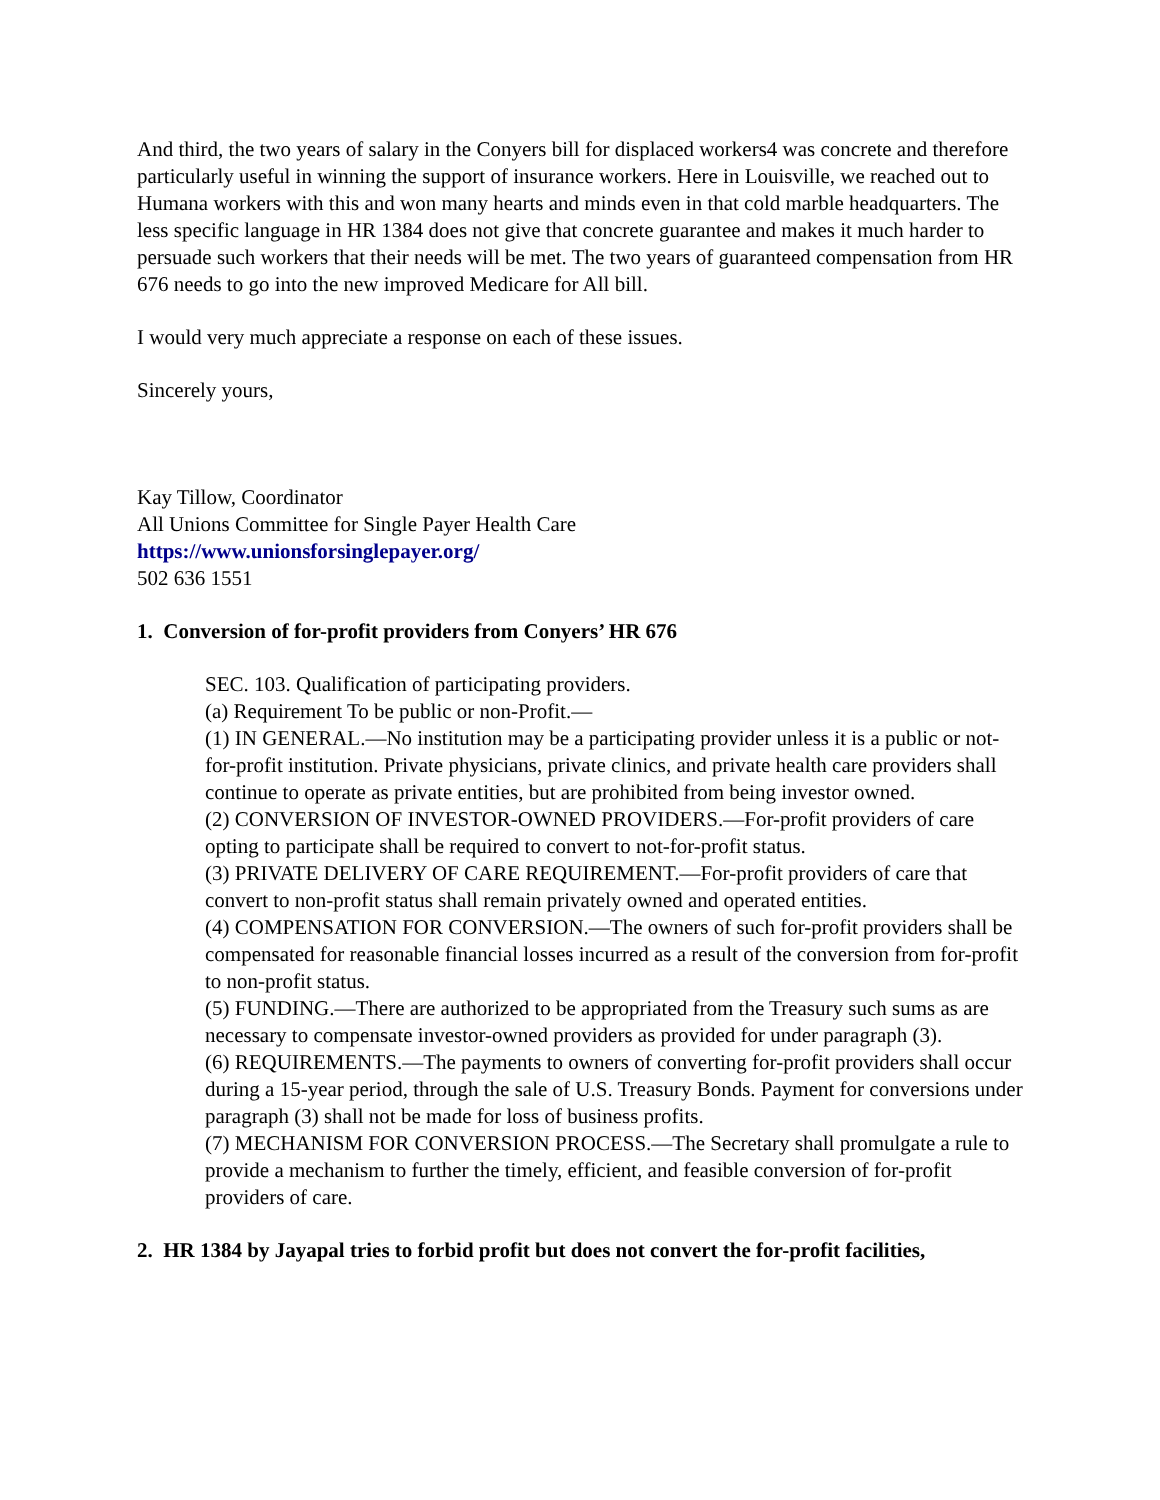And third, the two years of salary in the Conyers bill for displaced workers4 was concrete and therefore particularly useful in winning the support of insurance workers. Here in Louisville, we reached out to Humana workers with this and won many hearts and minds even in that cold marble headquarters. The less specific language in HR 1384 does not give that concrete guarantee and makes it much harder to persuade such workers that their needs will be met. The two years of guaranteed compensation from HR 676 needs to go into the new improved Medicare for All bill.
I would very much appreciate a response on each of these issues.
Sincerely yours,
Kay Tillow, Coordinator
All Unions Committee for Single Payer Health Care
https://www.unionsforsinglepayer.org/
502 636 1551
1. Conversion of for-profit providers from Conyers’ HR 676
SEC. 103. Qualification of participating providers.
(a) Requirement To be public or non-Profit.—
(1) IN GENERAL.—No institution may be a participating provider unless it is a public or not-for-profit institution. Private physicians, private clinics, and private health care providers shall continue to operate as private entities, but are prohibited from being investor owned.
(2) CONVERSION OF INVESTOR-OWNED PROVIDERS.—For-profit providers of care opting to participate shall be required to convert to not-for-profit status.
(3) PRIVATE DELIVERY OF CARE REQUIREMENT.—For-profit providers of care that convert to non-profit status shall remain privately owned and operated entities.
(4) COMPENSATION FOR CONVERSION.—The owners of such for-profit providers shall be compensated for reasonable financial losses incurred as a result of the conversion from for-profit to non-profit status.
(5) FUNDING.—There are authorized to be appropriated from the Treasury such sums as are necessary to compensate investor-owned providers as provided for under paragraph (3).
(6) REQUIREMENTS.—The payments to owners of converting for-profit providers shall occur during a 15-year period, through the sale of U.S. Treasury Bonds. Payment for conversions under paragraph (3) shall not be made for loss of business profits.
(7) MECHANISM FOR CONVERSION PROCESS.—The Secretary shall promulgate a rule to provide a mechanism to further the timely, efficient, and feasible conversion of for-profit providers of care.
2. HR 1384 by Jayapal tries to forbid profit but does not convert the for-profit facilities,